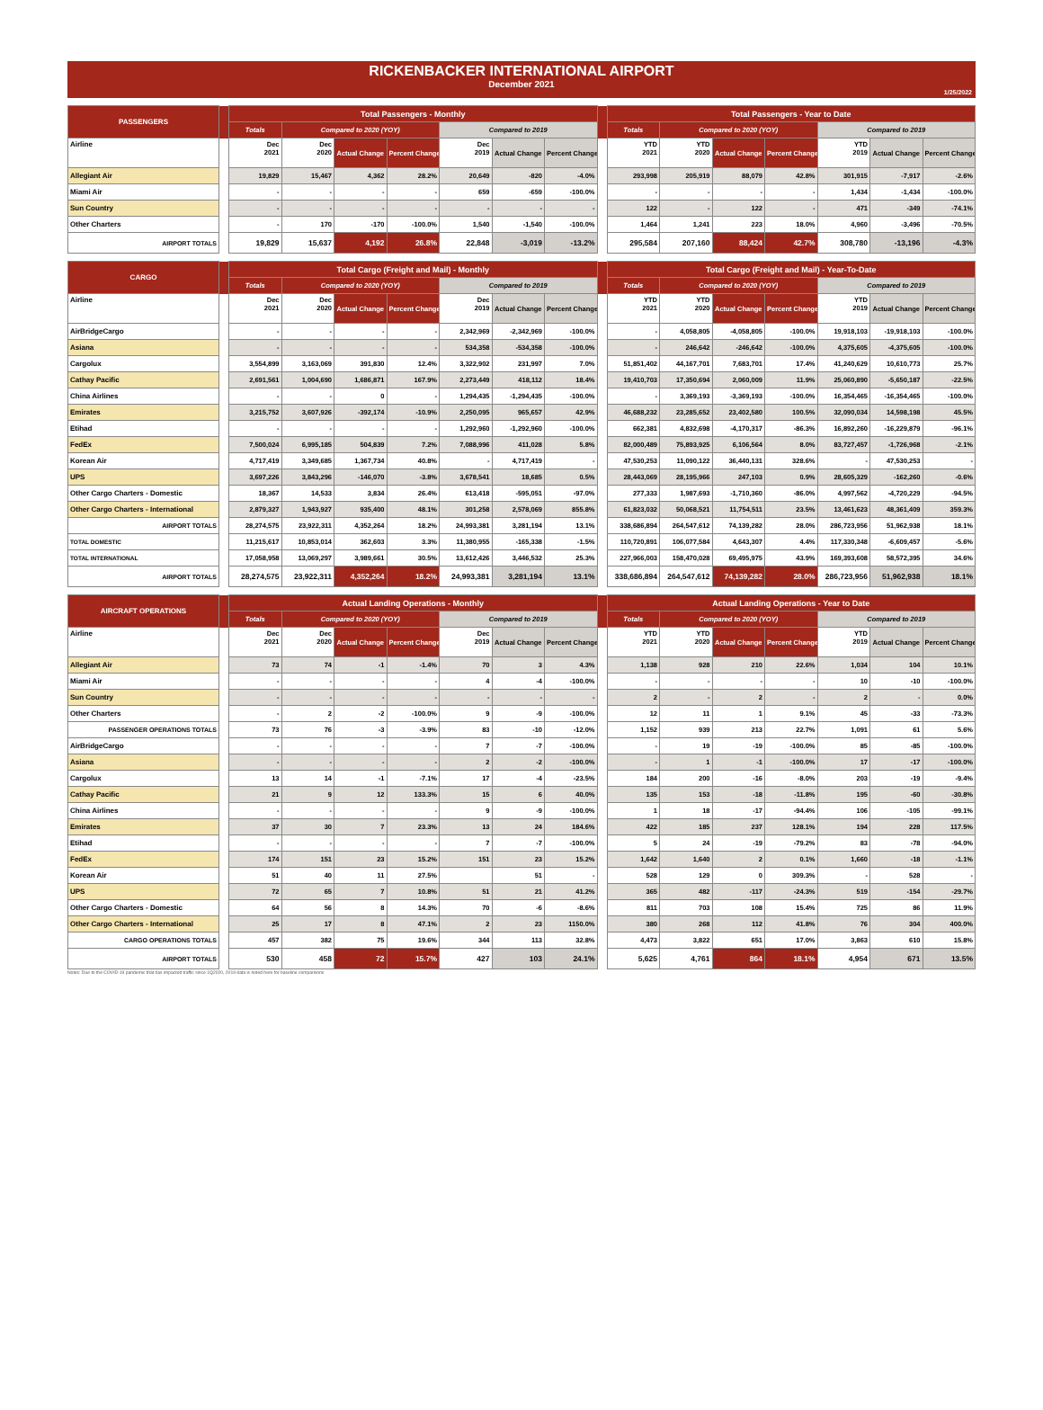RICKENBACKER INTERNATIONAL AIRPORT
December 2021
1/25/2022
| PASSENGERS | | Total Passengers - Monthly | | | | | | | | Total Passengers - Year to Date | | | | | | |
| --- | --- | --- | --- | --- | --- | --- | --- | --- | --- | --- | --- | --- | --- | --- | --- | --- |
| | | Totals | Compared to 2020 (YOY) | | | Compared to 2019 | | | | Totals | Compared to 2020 (YOY) | | | Compared to 2019 | | |
| Airline | | Dec 2021 | Dec 2020 | Actual Change | Percent Change | Dec 2019 | Actual Change | Percent Change | | YTD 2021 | YTD 2020 | Actual Change | Percent Change | YTD 2019 | Actual Change | Percent Change |
| Allegiant Air | | 19,829 | 15,467 | 4,362 | 28.2% | 20,649 | -820 | -4.0% | | 293,998 | 205,919 | 88,079 | 42.8% | 301,915 | -7,917 | -2.6% |
| Miami Air | | - | - | - | - | 659 | -659 | -100.0% | | - | - | - | - | 1,434 | -1,434 | -100.0% |
| Sun Country | | - | - | - | - | - | - | - | | 122 | - | 122 | - | 471 | -349 | -74.1% |
| Other Charters | | - | 170 | -170 | -100.0% | 1,540 | -1,540 | -100.0% | | 1,464 | 1,241 | 223 | 18.0% | 4,960 | -3,496 | -70.5% |
| AIRPORT TOTALS | | 19,829 | 15,637 | 4,192 | 26.8% | 22,848 | -3,019 | -13.2% | | 295,584 | 207,160 | 88,424 | 42.7% | 308,780 | -13,196 | -4.3% |
| CARGO | | Total Cargo (Freight and Mail) - Monthly | | | | | | | | Total Cargo (Freight and Mail) - Year-To-Date | | | | | | |
| --- | --- | --- | --- | --- | --- | --- | --- | --- | --- | --- | --- | --- | --- | --- | --- | --- |
| | | Totals | Compared to 2020 (YOY) | | | Compared to 2019 | | | | Totals | Compared to 2020 (YOY) | | | Compared to 2019 | | |
| Airline | | Dec 2021 | Dec 2020 | Actual Change | Percent Change | Dec 2019 | Actual Change | Percent Change | | YTD 2021 | YTD 2020 | Actual Change | Percent Change | YTD 2019 | Actual Change | Percent Change |
| AirBridgeCargo | | - | - | - | - | 2,342,969 | -2,342,969 | -100.0% | | - | 4,058,805 | -4,058,805 | -100.0% | 19,918,103 | -19,918,103 | -100.0% |
| Asiana | | - | - | - | - | 534,358 | -534,358 | -100.0% | | - | 246,642 | -246,642 | -100.0% | 4,375,605 | -4,375,605 | -100.0% |
| Cargolux | | 3,554,899 | 3,163,069 | 391,830 | 12.4% | 3,322,902 | 231,997 | 7.0% | | 51,851,402 | 44,167,701 | 7,683,701 | 17.4% | 41,240,629 | 10,610,773 | 25.7% |
| Cathay Pacific | | 2,691,561 | 1,004,690 | 1,686,871 | 167.9% | 2,273,449 | 418,112 | 18.4% | | 19,410,703 | 17,350,694 | 2,060,009 | 11.9% | 25,060,890 | -5,650,187 | -22.5% |
| China Airlines | | - | - | 0 | - | 1,294,435 | -1,294,435 | -100.0% | | - | 3,369,193 | -3,369,193 | -100.0% | 16,354,465 | -16,354,465 | -100.0% |
| Emirates | | 3,215,752 | 3,607,926 | -392,174 | -10.9% | 2,250,095 | 965,657 | 42.9% | | 46,688,232 | 23,285,652 | 23,402,580 | 100.5% | 32,090,034 | 14,598,198 | 45.5% |
| Etihad | | - | - | - | - | 1,292,960 | -1,292,960 | -100.0% | | 662,381 | 4,832,698 | -4,170,317 | -86.3% | 16,892,260 | -16,229,879 | -96.1% |
| FedEx | | 7,500,024 | 6,995,185 | 504,839 | 7.2% | 7,088,996 | 411,028 | 5.8% | | 82,000,489 | 75,893,925 | 6,106,564 | 8.0% | 83,727,457 | -1,726,968 | -2.1% |
| Korean Air | | 4,717,419 | 3,349,685 | 1,367,734 | 40.8% | - | 4,717,419 | - | | 47,530,253 | 11,090,122 | 36,440,131 | 328.6% | - | 47,530,253 | - |
| UPS | | 3,697,226 | 3,843,296 | -146,070 | -3.8% | 3,678,541 | 18,685 | 0.5% | | 28,443,069 | 28,195,966 | 247,103 | 0.9% | 28,605,329 | -162,260 | -0.6% |
| Other Cargo Charters - Domestic | | 18,367 | 14,533 | 3,834 | 26.4% | 613,418 | -595,051 | -97.0% | | 277,333 | 1,987,693 | -1,710,360 | -86.0% | 4,997,562 | -4,720,229 | -94.5% |
| Other Cargo Charters - International | | 2,879,327 | 1,943,927 | 935,400 | 48.1% | 301,258 | 2,578,069 | 855.8% | | 61,823,032 | 50,068,521 | 11,754,511 | 23.5% | 13,461,623 | 48,361,409 | 359.3% |
| AIRPORT TOTALS | | 28,274,575 | 23,922,311 | 4,352,264 | 18.2% | 24,993,381 | 3,281,194 | 13.1% | | 338,686,894 | 264,547,612 | 74,139,282 | 28.0% | 286,723,956 | 51,962,938 | 18.1% |
| TOTAL DOMESTIC | | 11,215,617 | 10,853,014 | 362,603 | 3.3% | 11,380,955 | -165,338 | -1.5% | | 110,720,891 | 106,077,584 | 4,643,307 | 4.4% | 117,330,348 | -6,609,457 | -5.6% |
| TOTAL INTERNATIONAL | | 17,058,958 | 13,069,297 | 3,989,661 | 30.5% | 13,612,426 | 3,446,532 | 25.3% | | 227,966,003 | 158,470,028 | 69,495,975 | 43.9% | 169,393,608 | 58,572,395 | 34.6% |
| AIRPORT TOTALS | | 28,274,575 | 23,922,311 | 4,352,264 | 18.2% | 24,993,381 | 3,281,194 | 13.1% | | 338,686,894 | 264,547,612 | 74,139,282 | 28.0% | 286,723,956 | 51,962,938 | 18.1% |
| AIRCRAFT OPERATIONS | | Actual Landing Operations - Monthly | | | | | | | | Actual Landing Operations - Year to Date | | | | | | |
| --- | --- | --- | --- | --- | --- | --- | --- | --- | --- | --- | --- | --- | --- | --- | --- | --- |
| | | Totals | Compared to 2020 (YOY) | | | Compared to 2019 | | | | Totals | Compared to 2020 (YOY) | | | Compared to 2019 | | |
| Airline | | Dec 2021 | Dec 2020 | Actual Change | Percent Change | Dec 2019 | Actual Change | Percent Change | | YTD 2021 | YTD 2020 | Actual Change | Percent Change | YTD 2019 | Actual Change | Percent Change |
| Allegiant Air | | 73 | 74 | -1 | -1.4% | 70 | 3 | 4.3% | | 1,138 | 928 | 210 | 22.6% | 1,034 | 104 | 10.1% |
| Miami Air | | - | - | - | - | 4 | -4 | -100.0% | | - | - | - | - | 10 | -10 | -100.0% |
| Sun Country | | - | - | - | - | - | - | - | | 2 | - | 2 | - | 2 | - | 0.0% |
| Other Charters | | - | 2 | -2 | -100.0% | 9 | -9 | -100.0% | | 12 | 11 | 1 | 9.1% | 45 | -33 | -73.3% |
| PASSENGER OPERATIONS TOTALS | | 73 | 76 | -3 | -3.9% | 83 | -10 | -12.0% | | 1,152 | 939 | 213 | 22.7% | 1,091 | 61 | 5.6% |
| AirBridgeCargo | | - | - | - | - | 7 | -7 | -100.0% | | - | 19 | -19 | -100.0% | 85 | -85 | -100.0% |
| Asiana | | - | - | - | - | 2 | -2 | -100.0% | | - | 1 | -1 | -100.0% | 17 | -17 | -100.0% |
| Cargolux | | 13 | 14 | -1 | -7.1% | 17 | -4 | -23.5% | | 184 | 200 | -16 | -8.0% | 203 | -19 | -9.4% |
| Cathay Pacific | | 21 | 9 | 12 | 133.3% | 15 | 6 | 40.0% | | 135 | 153 | -18 | -11.8% | 195 | -60 | -30.8% |
| China Airlines | | - | - | - | - | 9 | -9 | -100.0% | | 1 | 18 | -17 | -94.4% | 106 | -105 | -99.1% |
| Emirates | | 37 | 30 | 7 | 23.3% | 13 | 24 | 184.6% | | 422 | 185 | 237 | 128.1% | 194 | 228 | 117.5% |
| Etihad | | - | - | - | - | 7 | -7 | -100.0% | | 5 | 24 | -19 | -79.2% | 83 | -78 | -94.0% |
| FedEx | | 174 | 151 | 23 | 15.2% | 151 | 23 | 15.2% | | 1,642 | 1,640 | 2 | 0.1% | 1,660 | -18 | -1.1% |
| Korean Air | | 51 | 40 | 11 | 27.5% | | 51 | - | | 528 | 129 | 0 | 309.3% | - | 528 | - |
| UPS | | 72 | 65 | 7 | 10.8% | 51 | 21 | 41.2% | | 365 | 482 | -117 | -24.3% | 519 | -154 | -29.7% |
| Other Cargo Charters - Domestic | | 64 | 56 | 8 | 14.3% | 70 | -6 | -8.6% | | 811 | 703 | 108 | 15.4% | 725 | 86 | 11.9% |
| Other Cargo Charters - International | | 25 | 17 | 8 | 47.1% | 2 | 23 | 1150.0% | | 380 | 268 | 112 | 41.8% | 76 | 304 | 400.0% |
| CARGO OPERATIONS TOTALS | | 457 | 382 | 75 | 19.6% | 344 | 113 | 32.8% | | 4,473 | 3,822 | 651 | 17.0% | 3,863 | 610 | 15.8% |
| AIRPORT TOTALS | | 530 | 458 | 72 | 15.7% | 427 | 103 | 24.1% | | 5,625 | 4,761 | 864 | 18.1% | 4,954 | 671 | 13.5% |
Notes: Due to the COVID-19 pandemic that has impacted traffic since 1Q2020, 2019 data is noted here for baseline comparisons